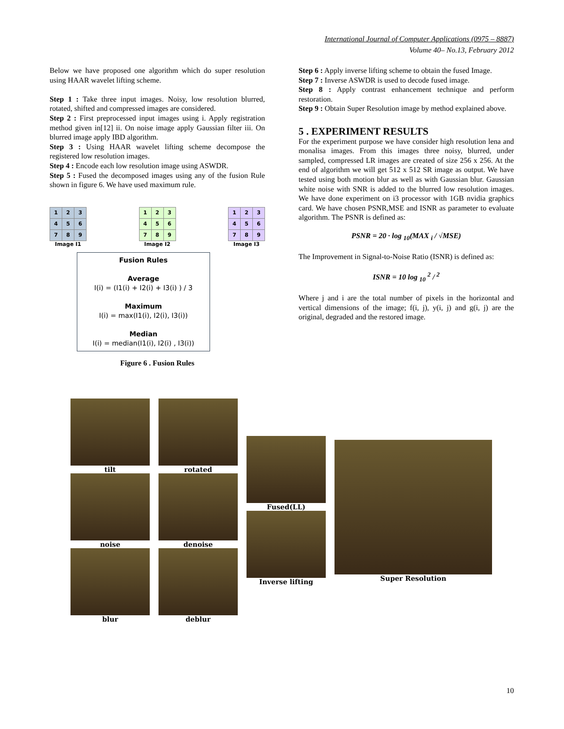International Journal of Computer Applications (0975 – 8887)
Volume 40– No.13, February 2012
Below we have proposed one algorithm which do super resolution using HAAR wavelet lifting scheme.
Step 1 : Take three input images. Noisy, low resolution blurred, rotated, shifted and compressed images are considered.
Step 2 : First preprocessed input images using i. Apply registration method given in[12] ii. On noise image apply Gaussian filter iii. On blurred image apply IBD algorithm.
Step 3 : Using HAAR wavelet lifting scheme decompose the registered low resolution images.
Step 4 : Encode each low resolution image using ASWDR.
Step 5 : Fused the decomposed images using any of the fusion Rule shown in figure 6. We have used maximum rule.
| 1 | 2 | 3 |
| 4 | 5 | 6 |
| 7 | 8 | 9 |
Image I1
| 1 | 2 | 3 |
| 4 | 5 | 6 |
| 7 | 8 | 9 |
Image I2
| 1 | 2 | 3 |
| 4 | 5 | 6 |
| 7 | 8 | 9 |
Image I3
Fusion Rules
Average
I(i) = (I1(i) + I2(i) + I3(i) ) / 3
Maximum
I(i) = max(I1(i), I2(i), I3(i))
Median
I(i) = median(I1(i), I2(i) , I3(i))
Figure 6 . Fusion Rules
Step 6 : Apply inverse lifting scheme to obtain the fused Image.
Step 7 : Inverse ASWDR is used to decode fused image.
Step 8 : Apply contrast enhancement technique and perform restoration.
Step 9 : Obtain Super Resolution image by method explained above.
5 . EXPERIMENT RESULTS
For the experiment purpose we have consider high resolution lena and monalisa images. From this images three noisy, blurred, under sampled, compressed LR images are created of size 256 x 256. At the end of algorithm we will get 512 x 512 SR image as output. We have tested using both motion blur as well as with Gaussian blur. Gaussian white noise with SNR is added to the blurred low resolution images. We have done experiment on i3 processor with 1GB nvidia graphics card. We have chosen PSNR,MSE and ISNR as parameter to evaluate algorithm. The PSNR is defined as:
PSNR = 20 · log <sub>10</sub>(MAX <sub>i</sub> / √MSE)
The Improvement in Signal-to-Noise Ratio (ISNR) is defined as:
ISNR = 10 log <sub>10</sub> <sup>2</sup> / <sup>2</sup>
Where j and i are the total number of pixels in the horizontal and vertical dimensions of the image; f(i, j), y(i, j) and g(i, j) are the original, degraded and the restored image.
tilt
noise
blur
rotated
denoise
deblur
Fused(LL)
Inverse lifting
Super Resolution
10